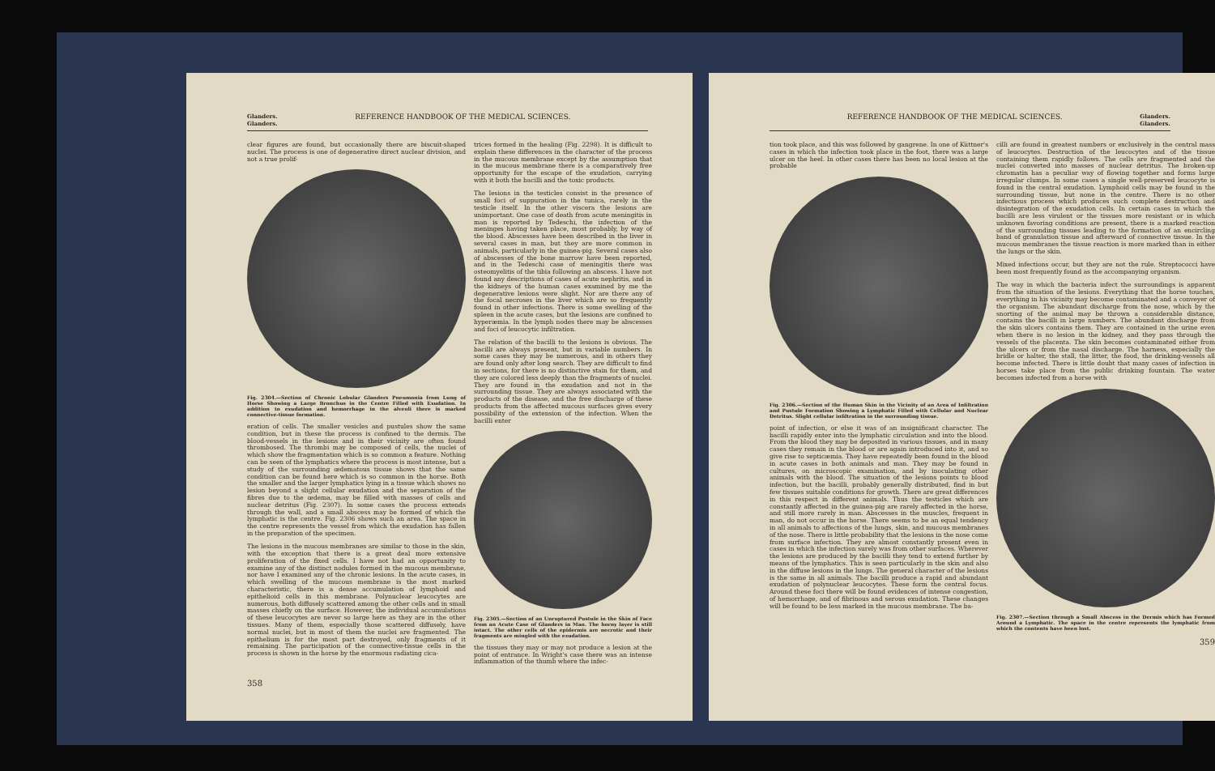Glanders.
Glanders. REFERENCE HANDBOOK OF THE MEDICAL SCIENCES.
clear figures are found, but occasionally there are biscuit-shaped nuclei. The process is one of degenerative direct nuclear division, and not a true prolif-
Fig. 2304.—Section of Chronic Lobular Glanders Pneumonia from Lung of Horse Showing a Large Bronchus in the Centre Filled with Exudation. In addition to exudation and hemorrhage in the alveoli there is marked connective-tissue formation.
eration of cells. The smaller vesicles and pustules show the same condition, but in these the process is confined to the dermis. The blood-vessels in the lesions and in their vicinity are often found thrombosed. The thrombi may be composed of cells, the nuclei of which show the fragmentation which is so common a feature. Nothing can be seen of the lymphatics where the process is most intense, but a study of the surrounding œdematous tissue shows that the same condition can be found here which is so common in the horse. Both the smaller and the larger lymphatics lying in a tissue which shows no lesion beyond a slight cellular exudation and the separation of the fibres due to the œdema, may be filled with masses of cells and nuclear detritus (Fig. 2307). In some cases the process extends through the wall, and a small abscess may be formed of which the lymphatic is the centre. Fig. 2306 shows such an area. The space in the centre represents the vessel from which the exudation has fallen in the preparation of the specimen.
The lesions in the mucous membranes are similar to those in the skin, with the exception that there is a great deal more extensive proliferation of the fixed cells. I have not had an opportunity to examine any of the distinct nodules formed in the mucous membrane, nor have I examined any of the chronic lesions. In the acute cases, in which swelling of the mucous membrane is the most marked characteristic, there is a dense accumulation of lymphoid and epithelioid cells in this membrane. Polynuclear leucocytes are numerous, both diffusely scattered among the other cells and in small masses chiefly on the surface. However, the individual accumulations of these leucocytes are never so large here as they are in the other tissues. Many of them, especially those scattered diffusely, have normal nuclei, but in most of them the nuclei are fragmented. The epithelium is for the most part destroyed, only fragments of it remaining. The participation of the connective-tissue cells in the process is shown in the horse by the enormous radiating cica-
trices formed in the healing (Fig. 2298). It is difficult to explain these differences in the character of the process in the mucous membrane except by the assumption that in the mucous membrane there is a comparatively free opportunity for the escape of the exudation, carrying with it both the bacilli and the toxic products.
The lesions in the testicles consist in the presence of small foci of suppuration in the tunica, rarely in the testicle itself. In the other viscera the lesions are unimportant. One case of death from acute meningitis in man is reported by Tedeschi, the infection of the meninges having taken place, most probably, by way of the blood. Abscesses have been described in the liver in several cases in man, but they are more common in animals, particularly in the guinea-pig. Several cases also of abscesses of the bone marrow have been reported, and in the Tedeschi case of meningitis there was osteomyelitis of the tibia following an abscess. I have not found any descriptions of cases of acute nephritis, and in the kidneys of the human cases examined by me the degenerative lesions were slight. Nor are there any of the focal necroses in the liver which are so frequently found in other infections. There is some swelling of the spleen in the acute cases, but the lesions are confined to hyperæmia. In the lymph nodes there may be abscesses and foci of leucocytic infiltration.
The relation of the bacilli to the lesions is obvious. The bacilli are always present, but in variable numbers. In some cases they may be numerous, and in others they are found only after long search. They are difficult to find in sections, for there is no distinctive stain for them, and they are colored less deeply than the fragments of nuclei. They are found in the exudation and not in the surrounding tissue. They are always associated with the products of the disease, and the free discharge of these products from the affected mucous surfaces gives every possibility of the extension of the infection. When the bacilli enter
Fig. 2305.—Section of an Unruptured Pustule in the Skin of Face from an Acute Case of Glanders in Man. The horny layer is still intact. The other cells of the epidermis are necrotic and their fragments are mingled with the exudation.
the tissues they may or may not produce a lesion at the point of entrance. In Wright's case there was an intense inflammation of the thumb where the infec-
358
REFERENCE HANDBOOK OF THE MEDICAL SCIENCES. Glanders.
Glanders.
tion took place, and this was followed by gangrene. In one of Küttner's cases in which the infection took place in the foot, there was a large ulcer on the heel. In other cases there has been no local lesion at the probable
Fig. 2306.—Section of the Human Skin in the Vicinity of an Area of Infiltration and Pustule Formation Showing a Lymphatic Filled with Cellular and Nuclear Detritus. Slight cellular infiltration in the surrounding tissue.
point of infection, or else it was of an insignificant character. The bacilli rapidly enter into the lymphatic circulation and into the blood. From the blood they may be deposited in various tissues, and in many cases they remain in the blood or are again introduced into it, and so give rise to septicæmia. They have repeatedly been found in the blood in acute cases in both animals and man. They may be found in cultures, on microscopic examination, and by inoculating other animals with the blood. The situation of the lesions points to blood infection, but the bacilli, probably generally distributed, find in but few tissues suitable conditions for growth. There are great differences in this respect in different animals. Thus the testicles which are constantly affected in the guinea-pig are rarely affected in the horse, and still more rarely in man. Abscesses in the muscles, frequent in man, do not occur in the horse. There seems to be an equal tendency in all animals to affections of the lungs, skin, and mucous membranes of the nose. There is little probability that the lesions in the nose come from surface infection. They are almost constantly present even in cases in which the infection surely was from other surfaces. Wherever the lesions are produced by the bacilli they tend to extend further by means of the lymphatics. This is seen particularly in the skin and also in the diffuse lesions in the lungs. The general character of the lesions is the same in all animals. The bacilli produce a rapid and abundant exudation of polynuclear leucocytes. These form the central focus. Around these foci there will be found evidences of intense congestion, of hemorrhage, and of fibrinous and serous exudation. These changes will be found to be less marked in the mucous membrane. The ba-
cilli are found in greatest numbers or exclusively in the central mass of leucocytes. Destruction of the leucocytes and of the tissue containing them rapidly follows. The cells are fragmented and the nuclei converted into masses of nuclear detritus. The broken-up chromatin has a peculiar way of flowing together and forms large irregular clumps. In some cases a single well-preserved leucocyte is found in the central exudation. Lymphoid cells may be found in the surrounding tissue, but none in the centre. There is no other infectious process which produces such complete destruction and disintegration of the exudation cells. In certain cases in which the bacilli are less virulent or the tissues more resistant or in which unknown favoring conditions are present, there is a marked reaction of the surrounding tissues leading to the formation of an encircling band of granulation tissue and afterward of connective tissue. In the mucous membranes the tissue reaction is more marked than in either the lungs or the skin.
Mixed infections occur, but they are not the rule. Streptococci have been most frequently found as the accompanying organism.
The way in which the bacteria infect the surroundings is apparent from the situation of the lesions. Everything that the horse touches, everything in his vicinity may become contaminated and a conveyer of the organism. The abundant discharge from the nose, which by the snorting of the animal may be thrown a considerable distance, contains the bacilli in large numbers. The abundant discharge from the skin ulcers contains them. They are contained in the urine even when there is no lesion in the kidney, and they pass through the vessels of the placenta. The skin becomes contaminated either from the ulcers or from the nasal discharge. The harness, especially the bridle or halter, the stall, the litter, the food, the drinking-vessels all become infected. There is little doubt that many cases of infection in horses take place from the public drinking fountain. The water becomes infected from a horse with
Fig. 2307.—Section through a Small Abscess in the Dermis which has Formed Around a Lymphatic. The space in the centre represents the lymphatic from which the contents have been lost.
359